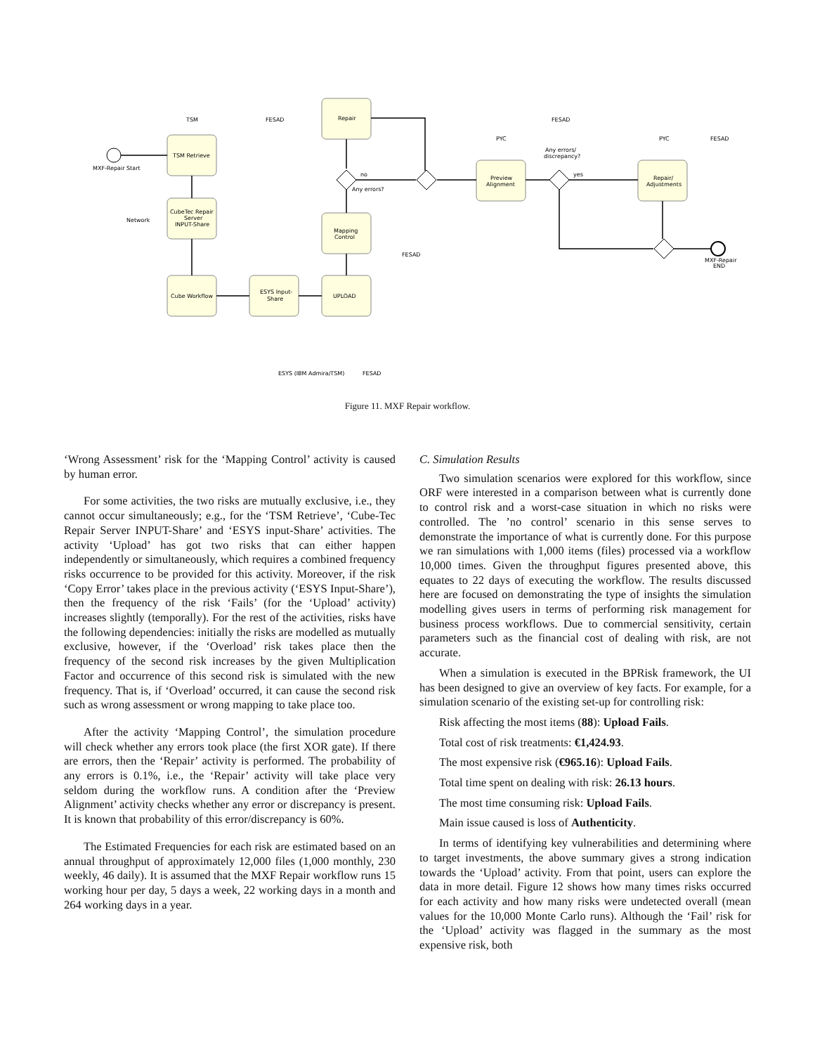TSM Retrieve
CubeTec Repair
Server
INPUT-Share
Cube Workflow
ESYS Input-
Share
UPLOAD
Mapping
Control
Repair
Preview
Alignment
Repair/
Adjustments
TSM
FESAD
MXF-Repair Start
Network
no
Any errors?
FESAD
PYC
FESAD
Any errors/
discrepancy?
yes
PYC
FESAD
MXF-Repair
END
ESYS (IBM Admira/TSM)
FESAD
Figure 11. MXF Repair workflow.
‘Wrong Assessment’ risk for the ‘Mapping Control’ activity is caused by human error.
For some activities, the two risks are mutually exclusive, i.e., they cannot occur simultaneously; e.g., for the ‘TSM Retrieve’, ‘Cube-Tec Repair Server INPUT-Share’ and ‘ESYS input-Share’ activities. The activity ‘Upload’ has got two risks that can either happen independently or simultaneously, which requires a combined frequency risks occurrence to be provided for this activity. Moreover, if the risk ‘Copy Error’ takes place in the previous activity (‘ESYS Input-Share’), then the frequency of the risk ‘Fails’ (for the ‘Upload’ activity) increases slightly (temporally). For the rest of the activities, risks have the following dependencies: initially the risks are modelled as mutually exclusive, however, if the ‘Overload’ risk takes place then the frequency of the second risk increases by the given Multiplication Factor and occurrence of this second risk is simulated with the new frequency. That is, if ‘Overload’ occurred, it can cause the second risk such as wrong assessment or wrong mapping to take place too.
After the activity ‘Mapping Control’, the simulation procedure will check whether any errors took place (the first XOR gate). If there are errors, then the ‘Repair’ activity is performed. The probability of any errors is 0.1%, i.e., the ‘Repair’ activity will take place very seldom during the workflow runs. A condition after the ‘Preview Alignment’ activity checks whether any error or discrepancy is present. It is known that probability of this error/discrepancy is 60%.
The Estimated Frequencies for each risk are estimated based on an annual throughput of approximately 12,000 files (1,000 monthly, 230 weekly, 46 daily). It is assumed that the MXF Repair workflow runs 15 working hour per day, 5 days a week, 22 working days in a month and 264 working days in a year.
C. Simulation Results
Two simulation scenarios were explored for this workflow, since ORF were interested in a comparison between what is currently done to control risk and a worst-case situation in which no risks were controlled. The ’no control’ scenario in this sense serves to demonstrate the importance of what is currently done. For this purpose we ran simulations with 1,000 items (files) processed via a workflow 10,000 times. Given the throughput figures presented above, this equates to 22 days of executing the workflow. The results discussed here are focused on demonstrating the type of insights the simulation modelling gives users in terms of performing risk management for business process workflows. Due to commercial sensitivity, certain parameters such as the financial cost of dealing with risk, are not accurate.
When a simulation is executed in the BPRisk framework, the UI has been designed to give an overview of key facts. For example, for a simulation scenario of the existing set-up for controlling risk:
Risk affecting the most items (88): Upload Fails.
Total cost of risk treatments: €1,424.93.
The most expensive risk (€965.16): Upload Fails.
Total time spent on dealing with risk: 26.13 hours.
The most time consuming risk: Upload Fails.
Main issue caused is loss of Authenticity.
In terms of identifying key vulnerabilities and determining where to target investments, the above summary gives a strong indication towards the ‘Upload’ activity. From that point, users can explore the data in more detail. Figure 12 shows how many times risks occurred for each activity and how many risks were undetected overall (mean values for the 10,000 Monte Carlo runs). Although the ‘Fail’ risk for the ‘Upload’ activity was flagged in the summary as the most expensive risk, both